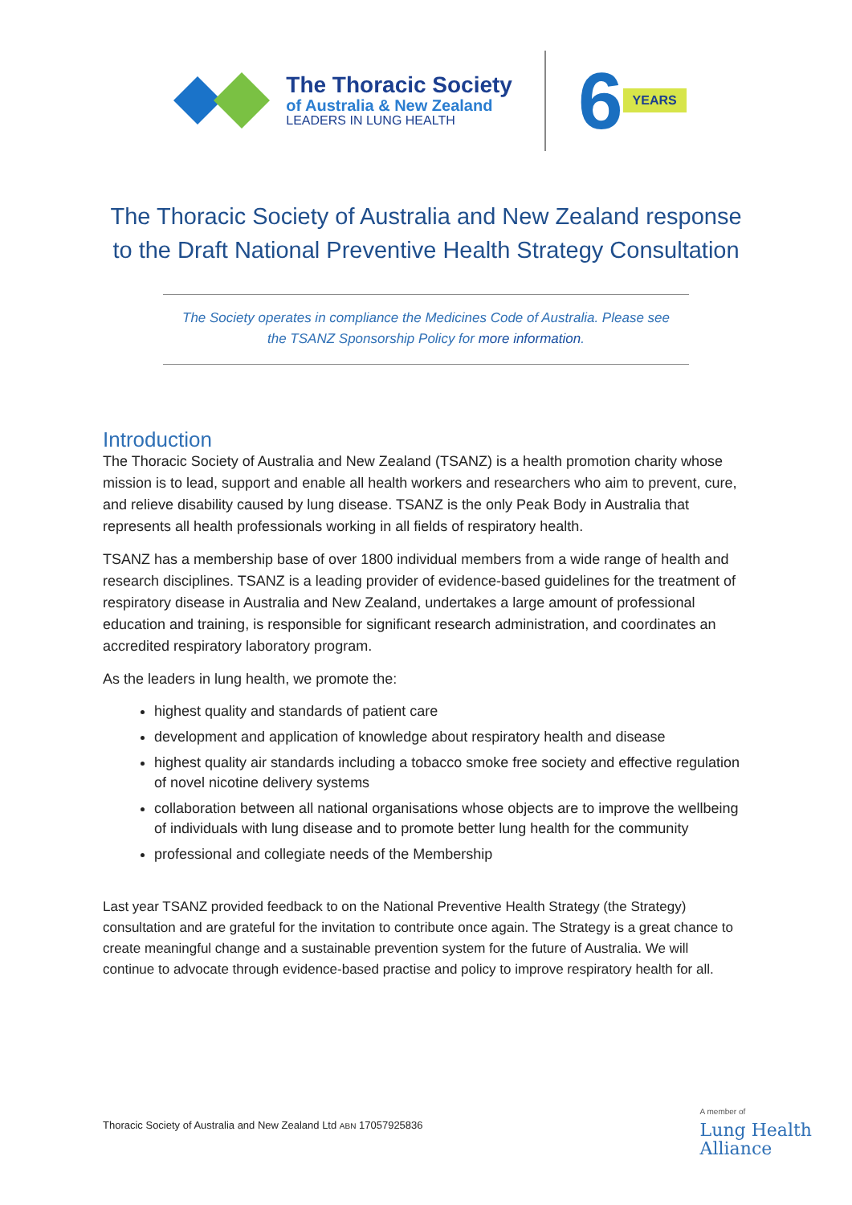The Thoracic Society
of Australia & New Zealand
LEADERS IN LUNG HEALTH
6 YEARS
The Thoracic Society of Australia and New Zealand response
to the Draft National Preventive Health Strategy Consultation
The Society operates in compliance the Medicines Code of Australia. Please see
the TSANZ Sponsorship Policy for more information.
Introduction
The Thoracic Society of Australia and New Zealand (TSANZ) is a health promotion charity whose mission is to lead, support and enable all health workers and researchers who aim to prevent, cure, and relieve disability caused by lung disease. TSANZ is the only Peak Body in Australia that represents all health professionals working in all fields of respiratory health.
TSANZ has a membership base of over 1800 individual members from a wide range of health and research disciplines. TSANZ is a leading provider of evidence-based guidelines for the treatment of respiratory disease in Australia and New Zealand, undertakes a large amount of professional education and training, is responsible for significant research administration, and coordinates an accredited respiratory laboratory program.
As the leaders in lung health, we promote the:
highest quality and standards of patient care
development and application of knowledge about respiratory health and disease
highest quality air standards including a tobacco smoke free society and effective regulation of novel nicotine delivery systems
collaboration between all national organisations whose objects are to improve the wellbeing of individuals with lung disease and to promote better lung health for the community
professional and collegiate needs of the Membership
Last year TSANZ provided feedback to on the National Preventive Health Strategy (the Strategy) consultation and are grateful for the invitation to contribute once again. The Strategy is a great chance to create meaningful change and a sustainable prevention system for the future of Australia. We will continue to advocate through evidence-based practise and policy to improve respiratory health for all.
Thoracic Society of Australia and New Zealand Ltd ABN 17057925836
A member of
Lung Health
Alliance